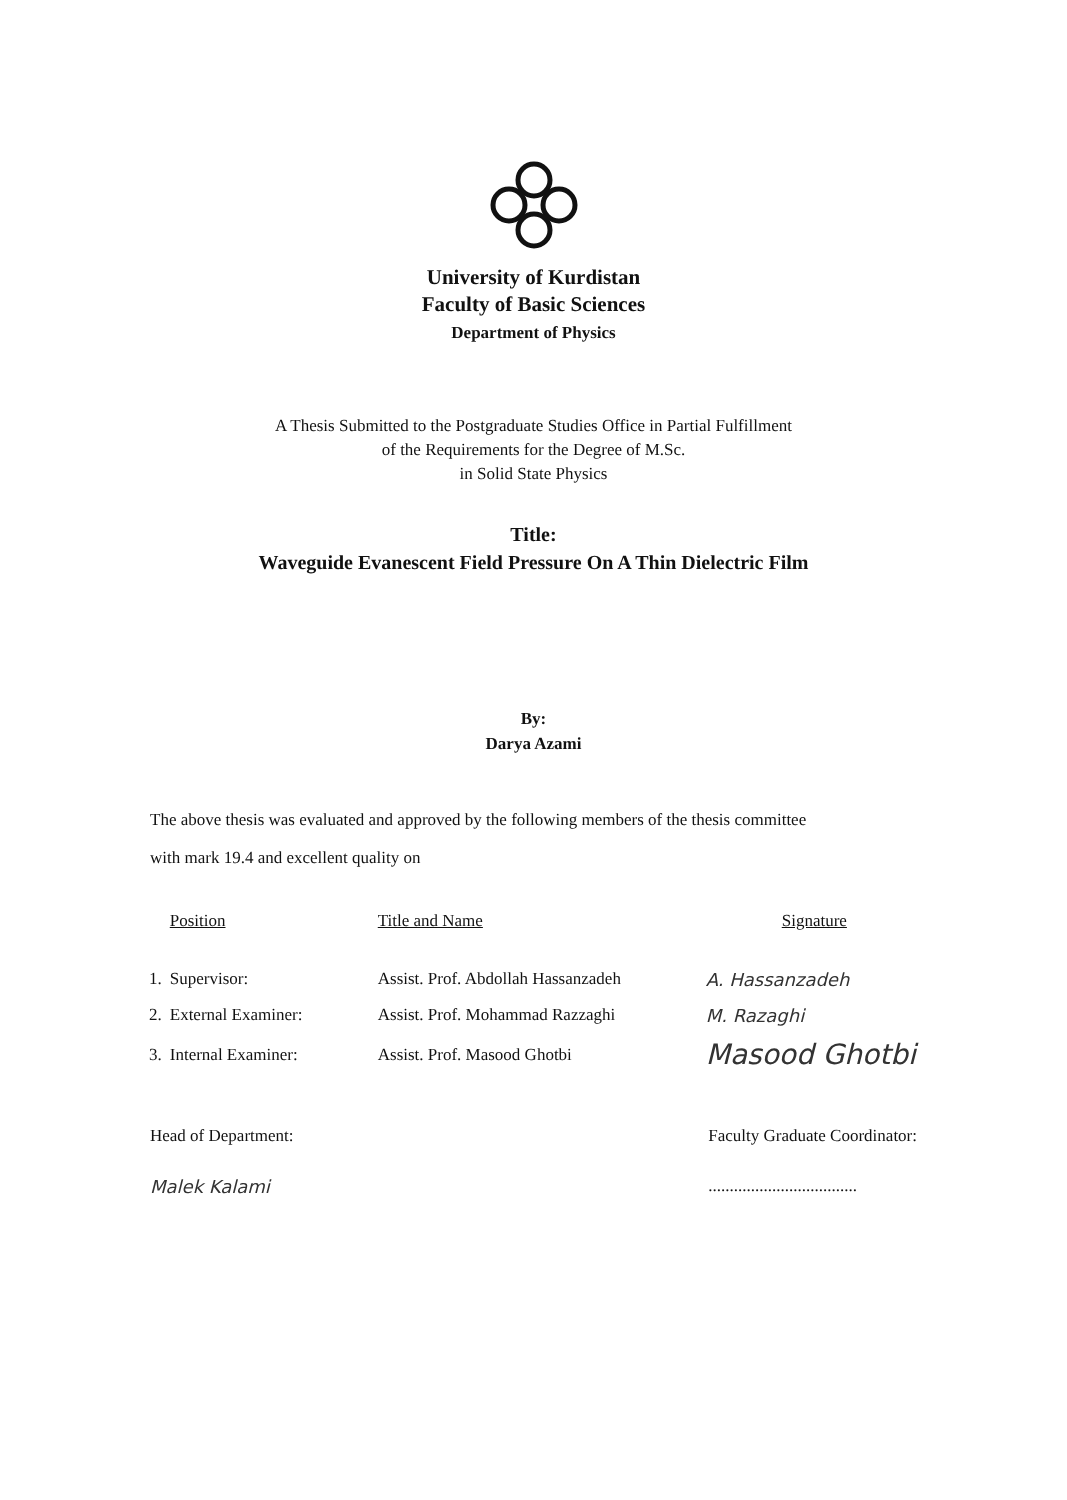University of Kurdistan
Faculty of Basic Sciences
Department of Physics
A Thesis Submitted to the Postgraduate Studies Office in Partial Fulfillment
of the Requirements for the Degree of M.Sc.
in Solid State Physics
Title:
Waveguide Evanescent Field Pressure On A Thin Dielectric Film
By:
Darya Azami
The above thesis was evaluated and approved by the following members of the thesis committee
with mark 19.4 and excellent quality on
| | Position | Title and Name | Signature |
| --- | --- | --- | --- |
| 1. | Supervisor: | Assist. Prof. Abdollah Hassanzadeh | A. Hassanzadeh |
| 2. | External Examiner: | Assist. Prof. Mohammad Razzaghi | M. Razaghi |
| 3. | Internal Examiner: | Assist. Prof. Masood Ghotbi | Masood Ghotbi |
Head of Department:
Malek Kalami
Faculty Graduate Coordinator:
...................................